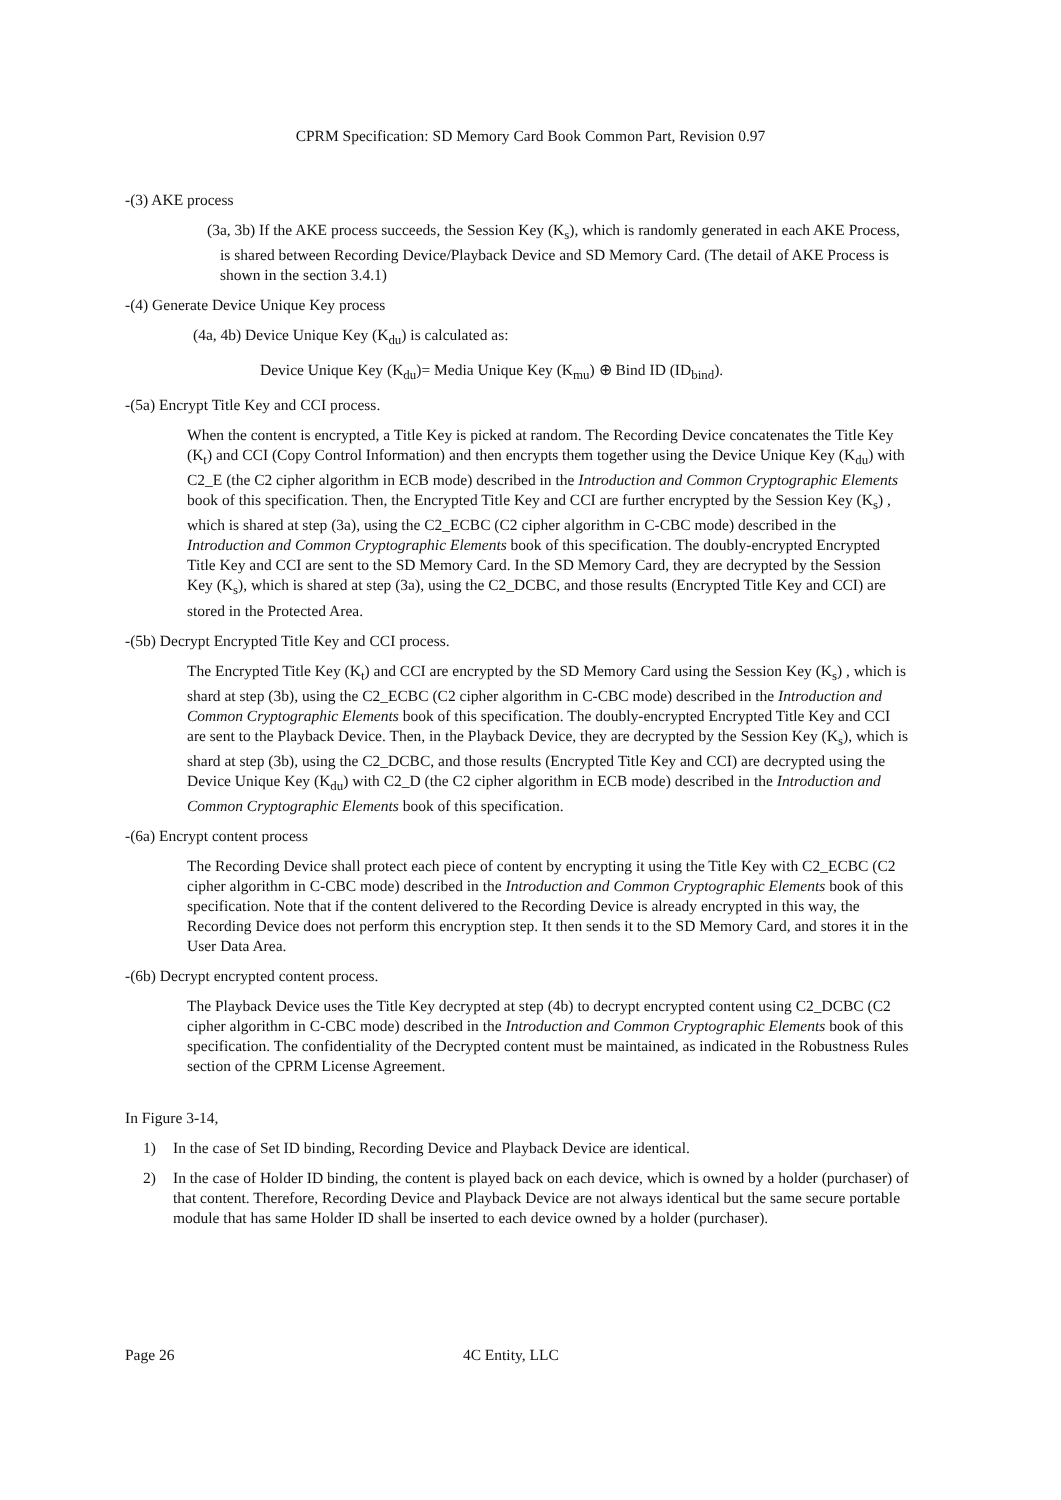CPRM Specification: SD Memory Card Book Common Part, Revision 0.97
-(3) AKE process
(3a, 3b) If the AKE process succeeds, the Session Key (K<sub>s</sub>), which is randomly generated in each AKE Process, is shared between Recording Device/Playback Device and SD Memory Card. (The detail of AKE Process is shown in the section 3.4.1)
-(4) Generate Device Unique Key process
(4a, 4b) Device Unique Key (K<sub>du</sub>) is calculated as:
Device Unique Key (K<sub>du</sub>)= Media Unique Key (K<sub>mu</sub>) ⊕ Bind ID (ID<sub>bind</sub>).
-(5a) Encrypt Title Key and CCI process.
When the content is encrypted, a Title Key is picked at random. The Recording Device concatenates the Title Key (K<sub>t</sub>) and CCI (Copy Control Information) and then encrypts them together using the Device Unique Key (K<sub>du</sub>) with C2_E (the C2 cipher algorithm in ECB mode) described in the Introduction and Common Cryptographic Elements book of this specification. Then, the Encrypted Title Key and CCI are further encrypted by the Session Key (K<sub>s</sub>) , which is shared at step (3a), using the C2_ECBC (C2 cipher algorithm in C-CBC mode) described in the Introduction and Common Cryptographic Elements book of this specification. The doubly-encrypted Encrypted Title Key and CCI are sent to the SD Memory Card. In the SD Memory Card, they are decrypted by the Session Key (K<sub>s</sub>), which is shared at step (3a), using the C2_DCBC, and those results (Encrypted Title Key and CCI) are stored in the Protected Area.
-(5b) Decrypt Encrypted Title Key and CCI process.
The Encrypted Title Key (K<sub>t</sub>) and CCI are encrypted by the SD Memory Card using the Session Key (K<sub>s</sub>) , which is shard at step (3b), using the C2_ECBC (C2 cipher algorithm in C-CBC mode) described in the Introduction and Common Cryptographic Elements book of this specification. The doubly-encrypted Encrypted Title Key and CCI are sent to the Playback Device. Then, in the Playback Device, they are decrypted by the Session Key (K<sub>s</sub>), which is shard at step (3b), using the C2_DCBC, and those results (Encrypted Title Key and CCI) are decrypted using the Device Unique Key (K<sub>du</sub>) with C2_D (the C2 cipher algorithm in ECB mode) described in the Introduction and Common Cryptographic Elements book of this specification.
-(6a) Encrypt content process
The Recording Device shall protect each piece of content by encrypting it using the Title Key with C2_ECBC (C2 cipher algorithm in C-CBC mode) described in the Introduction and Common Cryptographic Elements book of this specification. Note that if the content delivered to the Recording Device is already encrypted in this way, the Recording Device does not perform this encryption step. It then sends it to the SD Memory Card, and stores it in the User Data Area.
-(6b) Decrypt encrypted content process.
The Playback Device uses the Title Key decrypted at step (4b) to decrypt encrypted content using C2_DCBC (C2 cipher algorithm in C-CBC mode) described in the Introduction and Common Cryptographic Elements book of this specification. The confidentiality of the Decrypted content must be maintained, as indicated in the Robustness Rules section of the CPRM License Agreement.
In Figure 3-14,
1) In the case of Set ID binding, Recording Device and Playback Device are identical.
2) In the case of Holder ID binding, the content is played back on each device, which is owned by a holder (purchaser) of that content. Therefore, Recording Device and Playback Device are not always identical but the same secure portable module that has same Holder ID shall be inserted to each device owned by a holder (purchaser).
Page 26 4C Entity, LLC